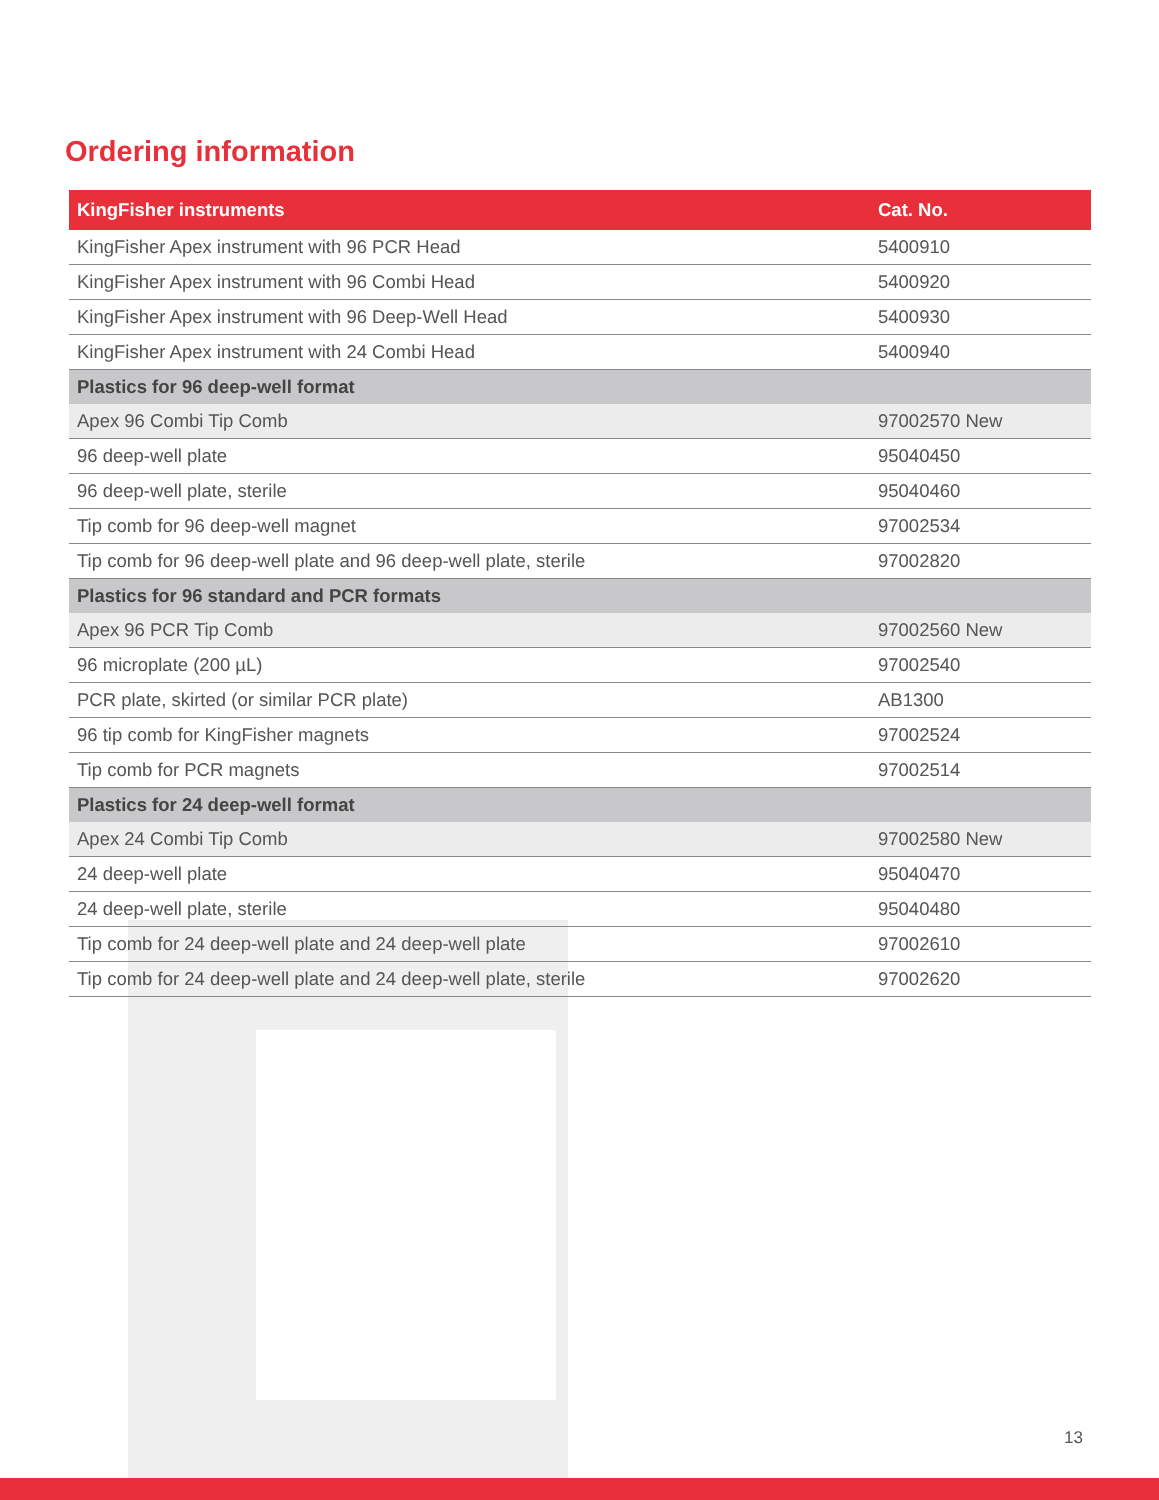Ordering information
| KingFisher instruments | Cat. No. |
| --- | --- |
| KingFisher Apex instrument with 96 PCR Head | 5400910 |
| KingFisher Apex instrument with 96 Combi Head | 5400920 |
| KingFisher Apex instrument with 96 Deep-Well Head | 5400930 |
| KingFisher Apex instrument with 24 Combi Head | 5400940 |
| Plastics for 96 deep-well format | |
| Apex 96 Combi Tip Comb | 97002570 New |
| 96 deep-well plate | 95040450 |
| 96 deep-well plate, sterile | 95040460 |
| Tip comb for 96 deep-well magnet | 97002534 |
| Tip comb for 96 deep-well plate and 96 deep-well plate, sterile | 97002820 |
| Plastics for 96 standard and PCR formats | |
| Apex 96 PCR Tip Comb | 97002560 New |
| 96 microplate (200 µL) | 97002540 |
| PCR plate, skirted (or similar PCR plate) | AB1300 |
| 96 tip comb for KingFisher magnets | 97002524 |
| Tip comb for PCR magnets | 97002514 |
| Plastics for 24 deep-well format | |
| Apex 24 Combi Tip Comb | 97002580 New |
| 24 deep-well plate | 95040470 |
| 24 deep-well plate, sterile | 95040480 |
| Tip comb for 24 deep-well plate and 24 deep-well plate | 97002610 |
| Tip comb for 24 deep-well plate and 24 deep-well plate, sterile | 97002620 |
13